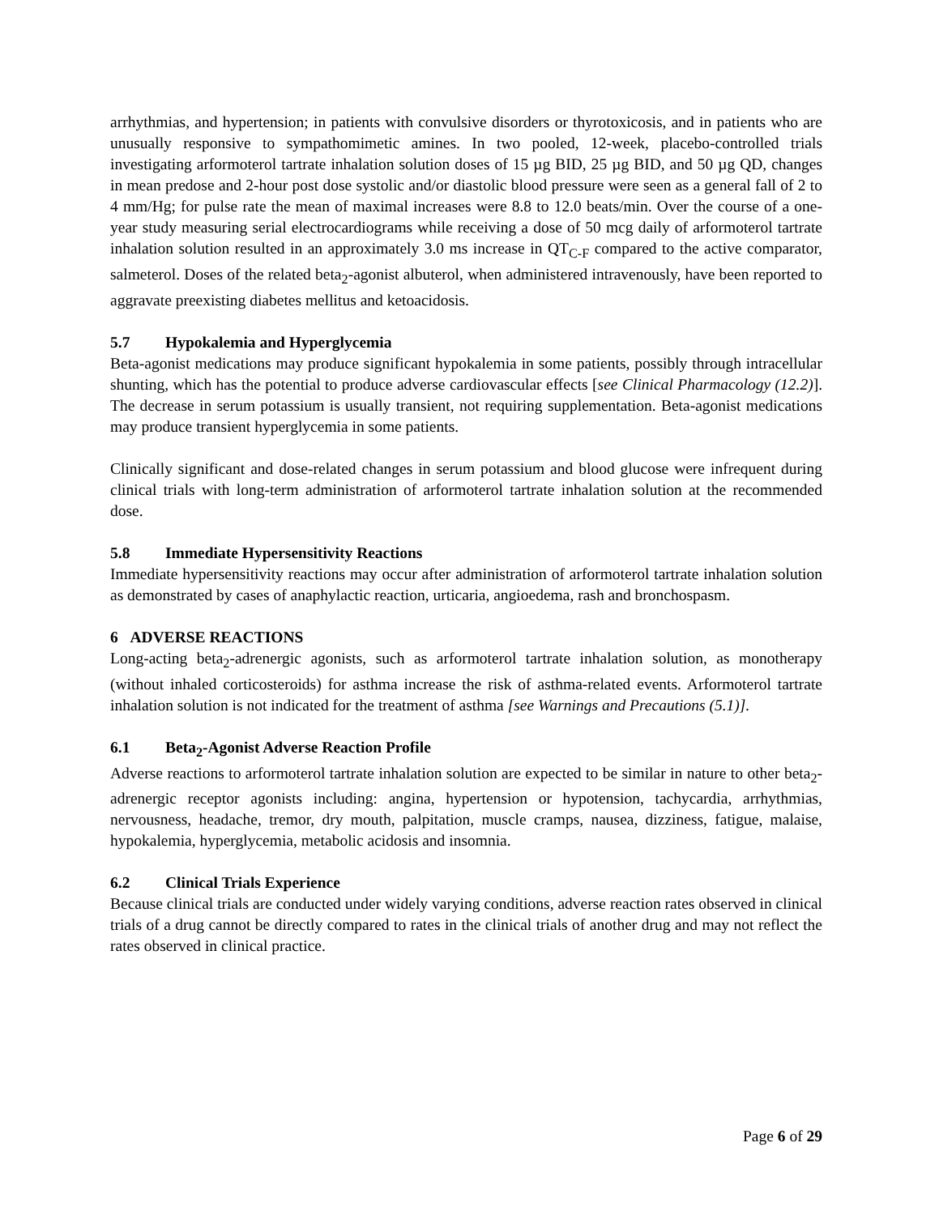arrhythmias, and hypertension; in patients with convulsive disorders or thyrotoxicosis, and in patients who are unusually responsive to sympathomimetic amines. In two pooled, 12-week, placebo-controlled trials investigating arformoterol tartrate inhalation solution doses of 15 µg BID, 25 µg BID, and 50 µg QD, changes in mean predose and 2-hour post dose systolic and/or diastolic blood pressure were seen as a general fall of 2 to 4 mm/Hg; for pulse rate the mean of maximal increases were 8.8 to 12.0 beats/min. Over the course of a one- year study measuring serial electrocardiograms while receiving a dose of 50 mcg daily of arformoterol tartrate inhalation solution resulted in an approximately 3.0 ms increase in QT<sub>C-F</sub> compared to the active comparator, salmeterol. Doses of the related beta<sub>2</sub>-agonist albuterol, when administered intravenously, have been reported to aggravate preexisting diabetes mellitus and ketoacidosis.
5.7 Hypokalemia and Hyperglycemia
Beta-agonist medications may produce significant hypokalemia in some patients, possibly through intracellular shunting, which has the potential to produce adverse cardiovascular effects [see Clinical Pharmacology (12.2)]. The decrease in serum potassium is usually transient, not requiring supplementation. Beta-agonist medications may produce transient hyperglycemia in some patients.
Clinically significant and dose-related changes in serum potassium and blood glucose were infrequent during clinical trials with long-term administration of arformoterol tartrate inhalation solution at the recommended dose.
5.8 Immediate Hypersensitivity Reactions
Immediate hypersensitivity reactions may occur after administration of arformoterol tartrate inhalation solution as demonstrated by cases of anaphylactic reaction, urticaria, angioedema, rash and bronchospasm.
6 ADVERSE REACTIONS
Long-acting beta<sub>2</sub>-adrenergic agonists, such as arformoterol tartrate inhalation solution, as monotherapy (without inhaled corticosteroids) for asthma increase the risk of asthma-related events. Arformoterol tartrate inhalation solution is not indicated for the treatment of asthma [see Warnings and Precautions (5.1)].
6.1 Beta<sub>2</sub>-Agonist Adverse Reaction Profile
Adverse reactions to arformoterol tartrate inhalation solution are expected to be similar in nature to other beta<sub>2</sub>-adrenergic receptor agonists including: angina, hypertension or hypotension, tachycardia, arrhythmias, nervousness, headache, tremor, dry mouth, palpitation, muscle cramps, nausea, dizziness, fatigue, malaise, hypokalemia, hyperglycemia, metabolic acidosis and insomnia.
6.2 Clinical Trials Experience
Because clinical trials are conducted under widely varying conditions, adverse reaction rates observed in clinical trials of a drug cannot be directly compared to rates in the clinical trials of another drug and may not reflect the rates observed in clinical practice.
Page 6 of 29